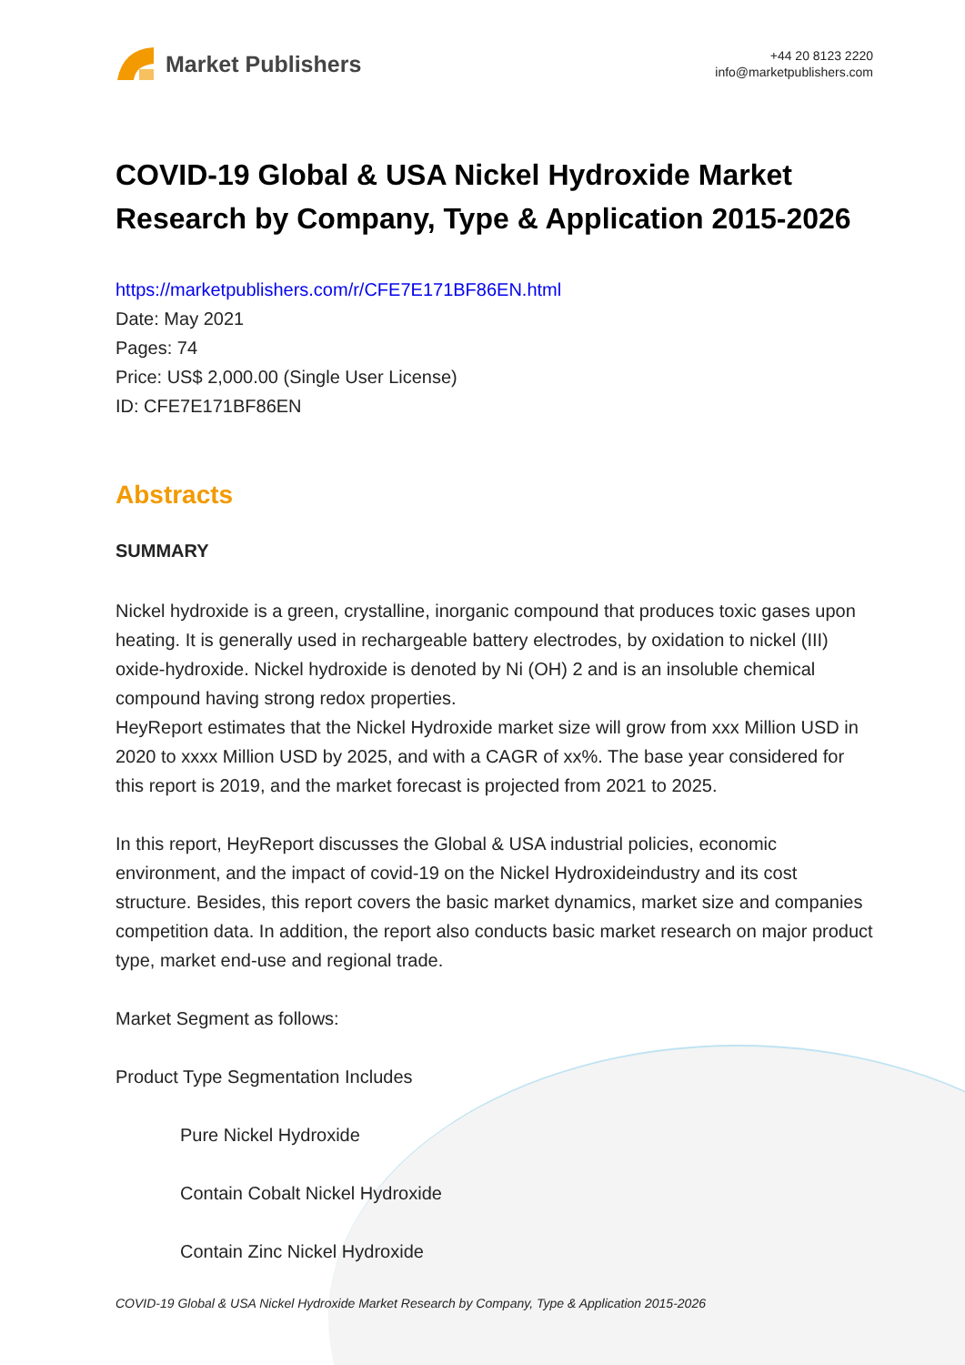Market Publishers
+44 20 8123 2220
info@marketpublishers.com
COVID-19 Global & USA Nickel Hydroxide Market Research by Company, Type & Application 2015-2026
https://marketpublishers.com/r/CFE7E171BF86EN.html
Date: May 2021
Pages: 74
Price: US$ 2,000.00 (Single User License)
ID: CFE7E171BF86EN
Abstracts
SUMMARY
Nickel hydroxide is a green, crystalline, inorganic compound that produces toxic gases upon heating. It is generally used in rechargeable battery electrodes, by oxidation to nickel (III) oxide-hydroxide. Nickel hydroxide is denoted by Ni (OH) 2 and is an insoluble chemical compound having strong redox properties.
HeyReport estimates that the Nickel Hydroxide market size will grow from xxx Million USD in 2020 to xxxx Million USD by 2025, and with a CAGR of xx%. The base year considered for this report is 2019, and the market forecast is projected from 2021 to 2025.
In this report, HeyReport discusses the Global & USA industrial policies, economic environment, and the impact of covid-19 on the Nickel Hydroxideindustry and its cost structure. Besides, this report covers the basic market dynamics, market size and companies competition data. In addition, the report also conducts basic market research on major product type, market end-use and regional trade.
Market Segment as follows:
Product Type Segmentation Includes
Pure Nickel Hydroxide
Contain Cobalt Nickel Hydroxide
Contain Zinc Nickel Hydroxide
COVID-19 Global & USA Nickel Hydroxide Market Research by Company, Type & Application 2015-2026